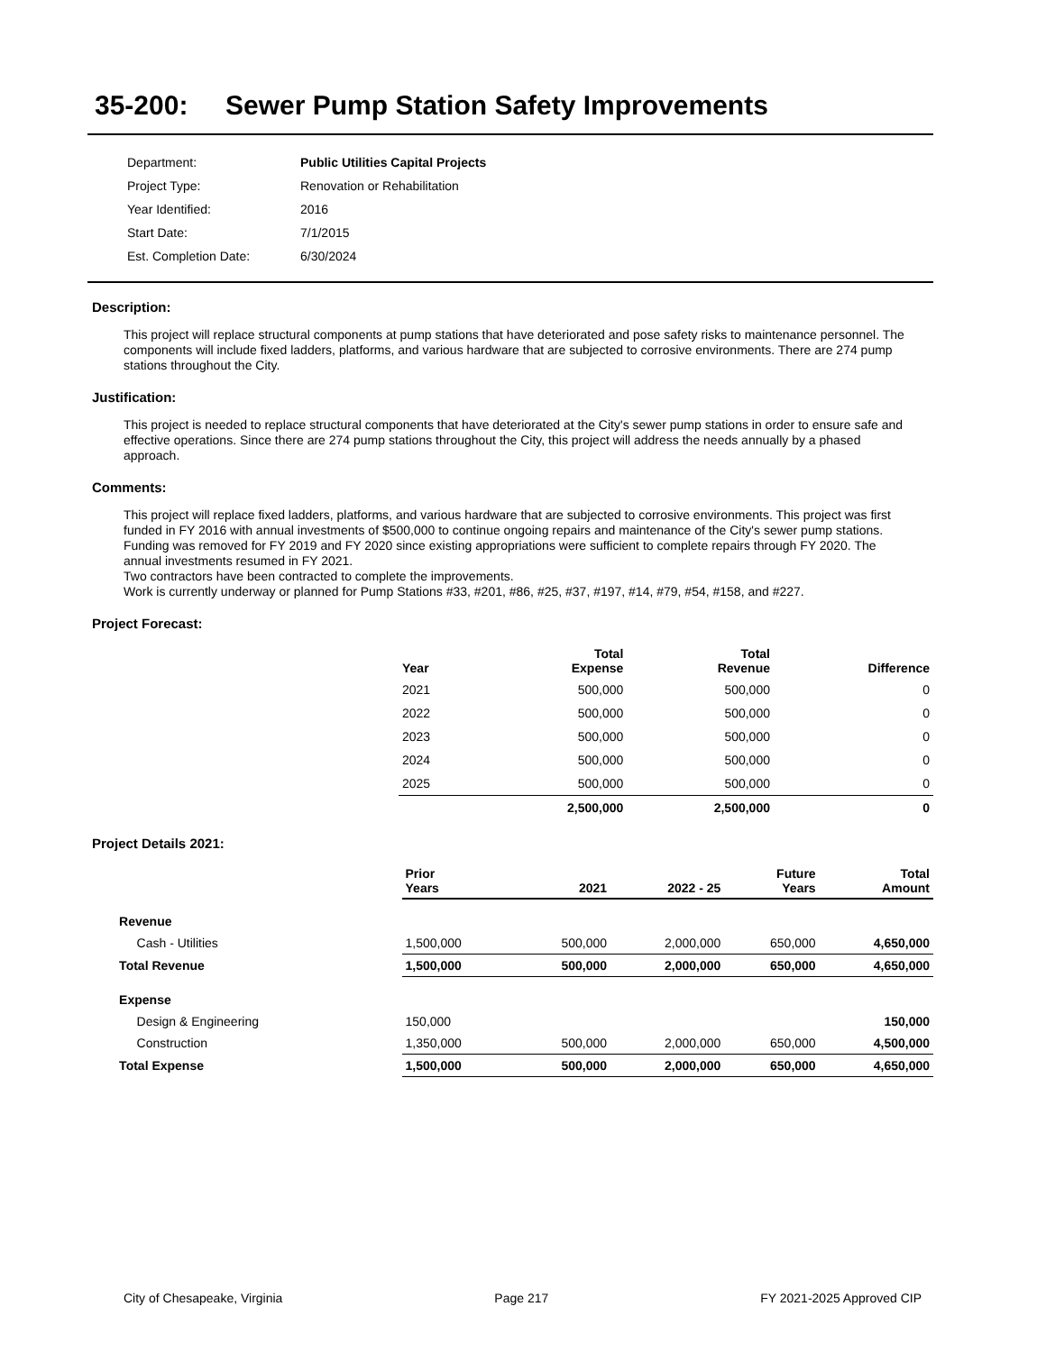35-200: Sewer Pump Station Safety Improvements
| Department: | Public Utilities Capital Projects |
| Project Type: | Renovation or Rehabilitation |
| Year Identified: | 2016 |
| Start Date: | 7/1/2015 |
| Est. Completion Date: | 6/30/2024 |
Description:
This project will replace structural components at pump stations that have deteriorated and pose safety risks to maintenance personnel. The components will include fixed ladders, platforms, and various hardware that are subjected to corrosive environments. There are 274 pump stations throughout the City.
Justification:
This project is needed to replace structural components that have deteriorated at the City's sewer pump stations in order to ensure safe and effective operations. Since there are 274 pump stations throughout the City, this project will address the needs annually by a phased approach.
Comments:
This project will replace fixed ladders, platforms, and various hardware that are subjected to corrosive environments. This project was first funded in FY 2016 with annual investments of $500,000 to continue ongoing repairs and maintenance of the City's sewer pump stations. Funding was removed for FY 2019 and FY 2020 since existing appropriations were sufficient to complete repairs through FY 2020. The annual investments resumed in FY 2021.
Two contractors have been contracted to complete the improvements.
Work is currently underway or planned for Pump Stations #33, #201, #86, #25, #37, #197, #14, #79, #54, #158, and #227.
Project Forecast:
| Year | Total Expense | Total Revenue | Difference |
| --- | --- | --- | --- |
| 2021 | 500,000 | 500,000 | 0 |
| 2022 | 500,000 | 500,000 | 0 |
| 2023 | 500,000 | 500,000 | 0 |
| 2024 | 500,000 | 500,000 | 0 |
| 2025 | 500,000 | 500,000 | 0 |
| | 2,500,000 | 2,500,000 | 0 |
Project Details 2021:
| | Prior Years | 2021 | 2022 - 25 | Future Years | Total Amount |
| --- | --- | --- | --- | --- | --- |
| Revenue | | | | | |
| Cash - Utilities | 1,500,000 | 500,000 | 2,000,000 | 650,000 | 4,650,000 |
| Total Revenue | 1,500,000 | 500,000 | 2,000,000 | 650,000 | 4,650,000 |
| Expense | | | | | |
| Design & Engineering | 150,000 | | | | 150,000 |
| Construction | 1,350,000 | 500,000 | 2,000,000 | 650,000 | 4,500,000 |
| Total Expense | 1,500,000 | 500,000 | 2,000,000 | 650,000 | 4,650,000 |
City of Chesapeake, Virginia Page 217 FY 2021-2025 Approved CIP